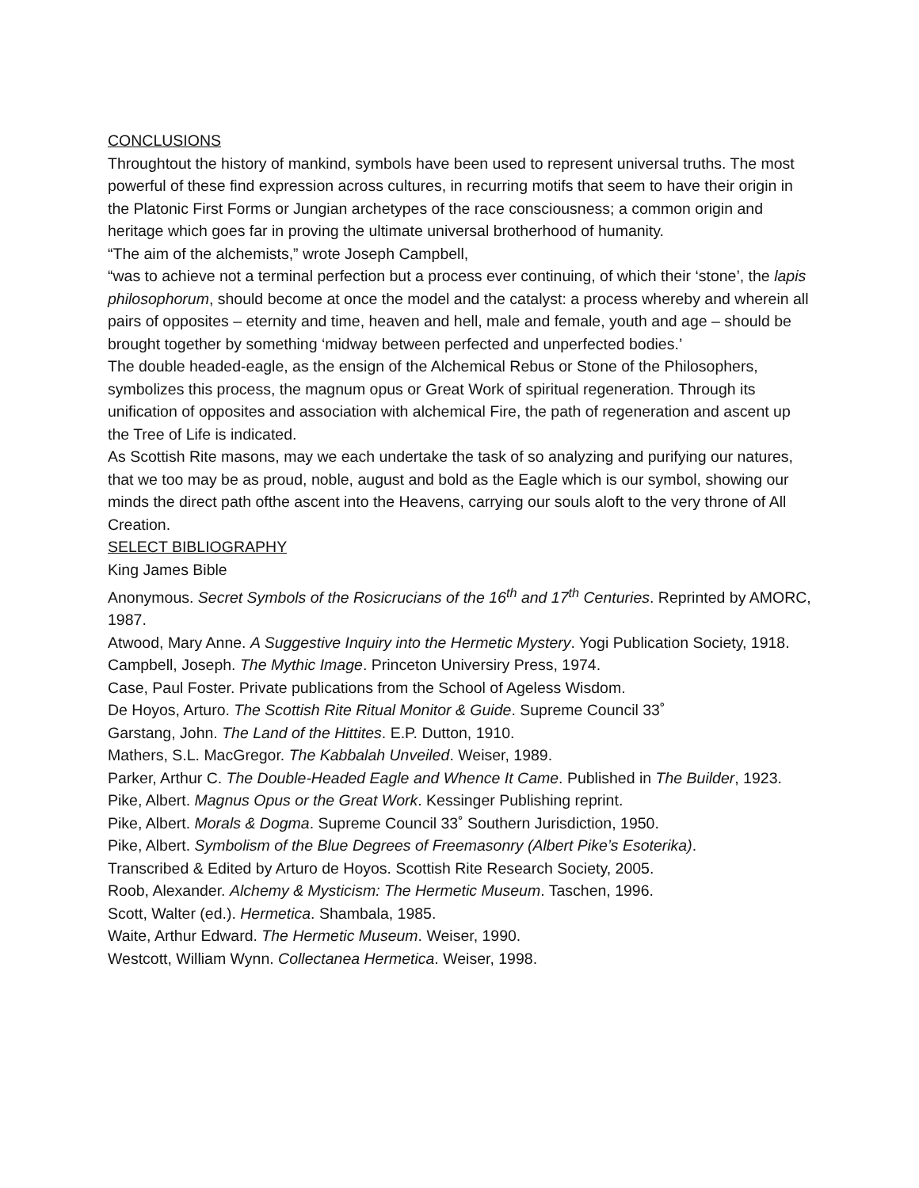CONCLUSIONS
Throughtout the history of mankind, symbols have been used to represent universal truths. The most powerful of these find expression across cultures, in recurring motifs that seem to have their origin in the Platonic First Forms or Jungian archetypes of the race consciousness; a common origin and heritage which goes far in proving the ultimate universal brotherhood of humanity.
“The aim of the alchemists,” wrote Joseph Campbell,
“was to achieve not a terminal perfection but a process ever continuing, of which their ‘stone’, the lapis philosophorum, should become at once the model and the catalyst: a process whereby and wherein all pairs of opposites – eternity and time, heaven and hell, male and female, youth and age – should be brought together by something ‘midway between perfected and unperfected bodies.’
The double headed-eagle, as the ensign of the Alchemical Rebus or Stone of the Philosophers, symbolizes this process, the magnum opus or Great Work of spiritual regeneration. Through its unification of opposites and association with alchemical Fire, the path of regeneration and ascent up the Tree of Life is indicated.
As Scottish Rite masons, may we each undertake the task of so analyzing and purifying our natures, that we too may be as proud, noble, august and bold as the Eagle which is our symbol, showing our minds the direct path ofthe ascent into the Heavens, carrying our souls aloft to the very throne of All Creation.
SELECT BIBLIOGRAPHY
King James Bible
Anonymous. Secret Symbols of the Rosicrucians of the 16<sup>th</sup> and 17<sup>th</sup> Centuries. Reprinted by AMORC, 1987.
Atwood, Mary Anne. A Suggestive Inquiry into the Hermetic Mystery. Yogi Publication Society, 1918.
Campbell, Joseph. The Mythic Image. Princeton Universiry Press, 1974.
Case, Paul Foster. Private publications from the School of Ageless Wisdom.
De Hoyos, Arturo. The Scottish Rite Ritual Monitor & Guide. Supreme Council 33˚
Garstang, John. The Land of the Hittites. E.P. Dutton, 1910.
Mathers, S.L. MacGregor. The Kabbalah Unveiled. Weiser, 1989.
Parker, Arthur C. The Double-Headed Eagle and Whence It Came. Published in The Builder, 1923.
Pike, Albert. Magnus Opus or the Great Work. Kessinger Publishing reprint.
Pike, Albert. Morals & Dogma. Supreme Council 33˚ Southern Jurisdiction, 1950.
Pike, Albert. Symbolism of the Blue Degrees of Freemasonry (Albert Pike’s Esoterika).
Transcribed & Edited by Arturo de Hoyos. Scottish Rite Research Society, 2005.
Roob, Alexander. Alchemy & Mysticism: The Hermetic Museum. Taschen, 1996.
Scott, Walter (ed.). Hermetica. Shambala, 1985.
Waite, Arthur Edward. The Hermetic Museum. Weiser, 1990.
Westcott, William Wynn. Collectanea Hermetica. Weiser, 1998.